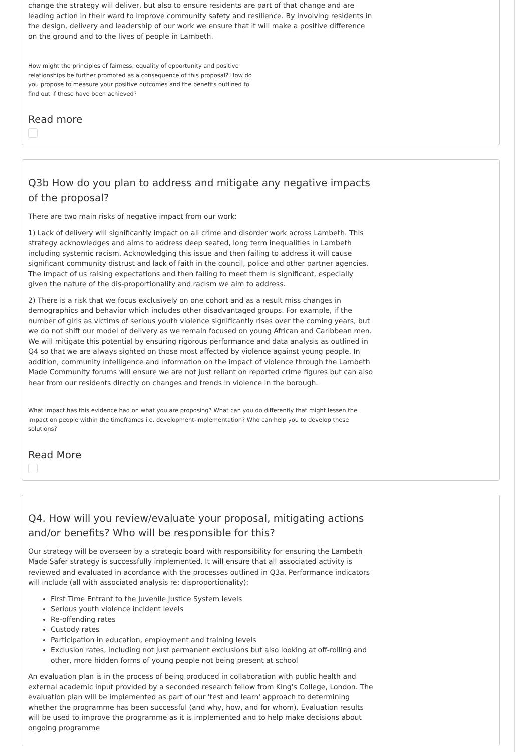change the strategy will deliver, but also to ensure residents are part of that change and are leading action in their ward to improve community safety and resilience. By involving residents in the design, delivery and leadership of our work we ensure that it will make a positive difference on the ground and to the lives of people in Lambeth.
How might the principles of fairness, equality of opportunity and positive relationships be further promoted as a consequence of this proposal? How do you propose to measure your positive outcomes and the benefits outlined to find out if these have been achieved?
Read more
Q3b How do you plan to address and mitigate any negative impacts of the proposal?
There are two main risks of negative impact from our work:
1) Lack of delivery will significantly impact on all crime and disorder work across Lambeth. This strategy acknowledges and aims to address deep seated, long term inequalities in Lambeth including systemic racism. Acknowledging this issue and then failing to address it will cause significant community distrust and lack of faith in the council, police and other partner agencies. The impact of us raising expectations and then failing to meet them is significant, especially given the nature of the dis-proportionality and racism we aim to address.
2) There is a risk that we focus exclusively on one cohort and as a result miss changes in demographics and behavior which includes other disadvantaged groups. For example, if the number of girls as victims of serious youth violence significantly rises over the coming years, but we do not shift our model of delivery as we remain focused on young African and Caribbean men. We will mitigate this potential by ensuring rigorous performance and data analysis as outlined in Q4 so that we are always sighted on those most affected by violence against young people. In addition, community intelligence and information on the impact of violence through the Lambeth Made Community forums will ensure we are not just reliant on reported crime figures but can also hear from our residents directly on changes and trends in violence in the borough.
What impact has this evidence had on what you are proposing? What can you do differently that might lessen the impact on people within the timeframes i.e. development-implementation? Who can help you to develop these solutions?
Read More
Q4. How will you review/evaluate your proposal, mitigating actions and/or benefits? Who will be responsible for this?
Our strategy will be overseen by a strategic board with responsibility for ensuring the Lambeth Made Safer strategy is successfully implemented. It will ensure that all associated activity is reviewed and evaluated in acordance with the processes outlined in Q3a. Performance indicators will include (all with associated analysis re: disproportionality):
First Time Entrant to the Juvenile Justice System levels
Serious youth violence incident levels
Re-offending rates
Custody rates
Participation in education, employment and training levels
Exclusion rates, including not just permanent exclusions but also looking at off-rolling and other, more hidden forms of young people not being present at school
An evaluation plan is in the process of being produced in collaboration with public health and external academic input provided by a seconded research fellow from King's College, London. The evaluation plan will be implemented as part of our 'test and learn' approach to determining whether the programme has been successful (and why, how, and for whom). Evaluation results will be used to improve the programme as it is implemented and to help make decisions about ongoing programme